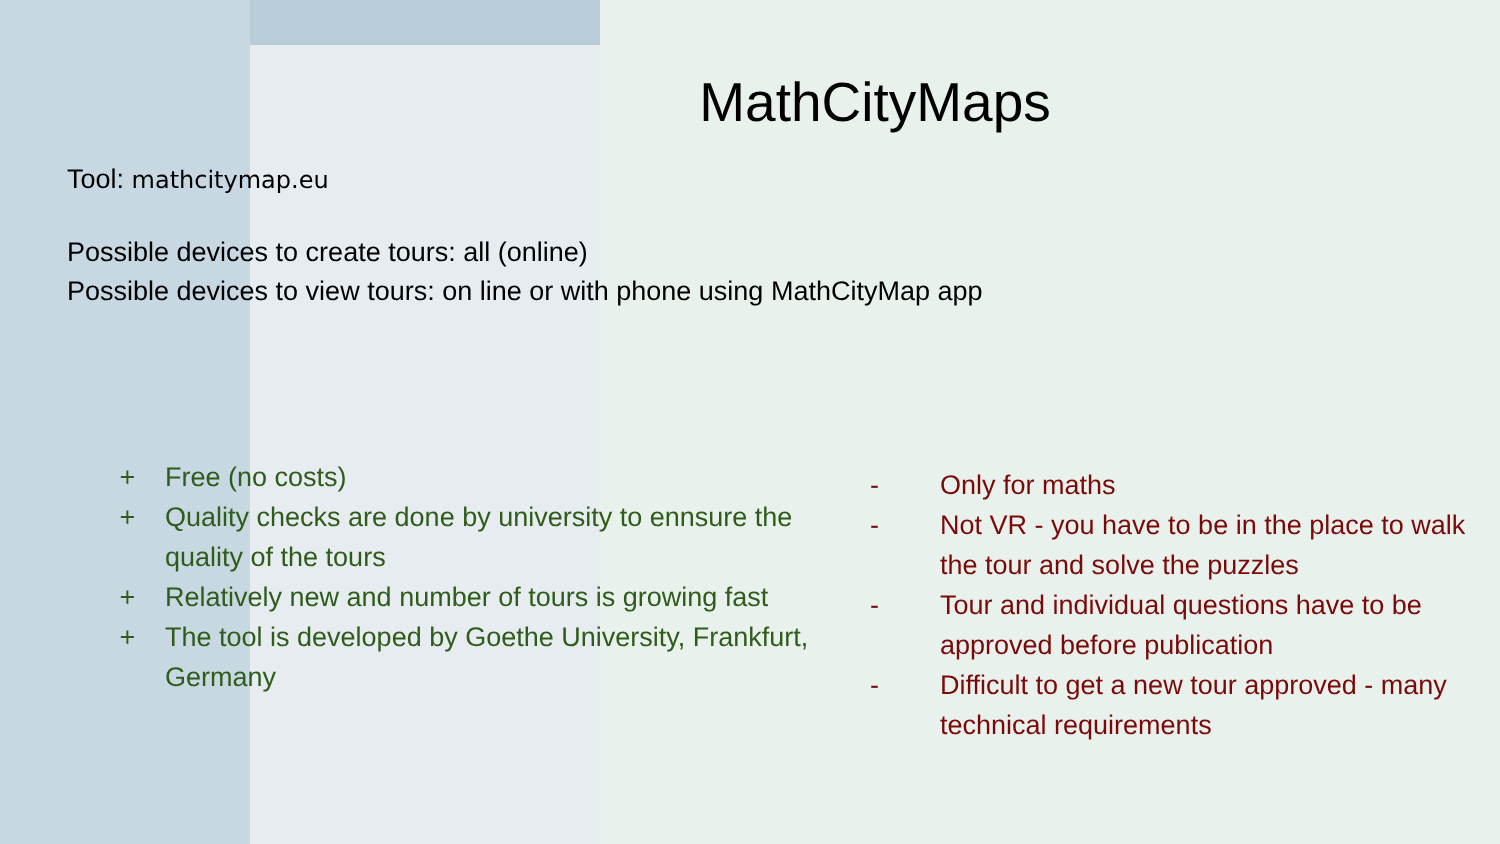MathCityMaps
Tool: mathcitymap.eu
Possible devices to create tours: all (online)
Possible devices to view tours: on line or with phone using MathCityMap app
+ Free (no costs)
+ Quality checks are done by university to ennsure the quality of the tours
+ Relatively new and number of tours is growing fast
+ The tool is developed by Goethe University, Frankfurt, Germany
- Only for maths
- Not VR - you have to be in the place to walk the tour and solve the puzzles
- Tour and individual questions have to be approved before publication
- Difficult to get a new tour approved - many technical requirements